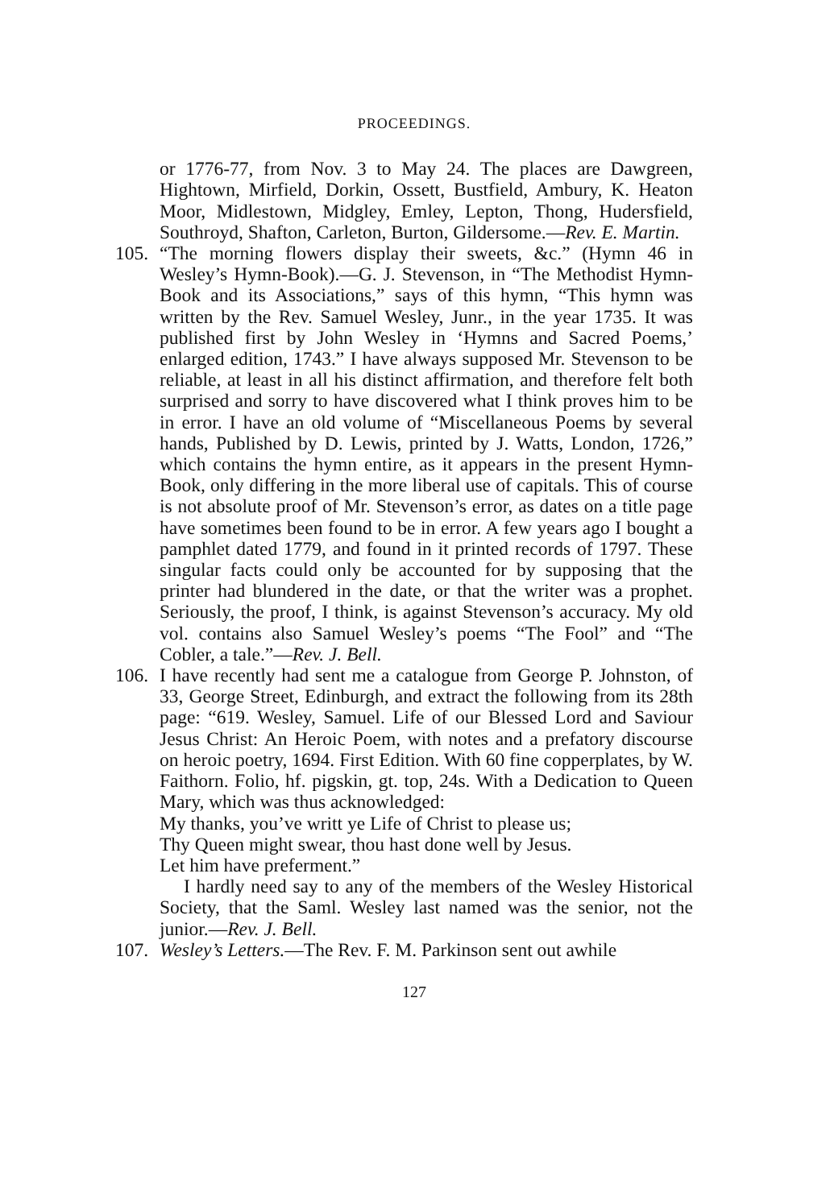PROCEEDINGS.
or 1776-77, from Nov. 3 to May 24. The places are Dawgreen, Hightown, Mirfield, Dorkin, Ossett, Bustfield, Ambury, K. Heaton Moor, Midlestown, Midgley, Emley, Lepton, Thong, Hudersfield, Southroyd, Shafton, Carleton, Burton, Gildersome.—Rev. E. Martin.
105. “The morning flowers display their sweets, &c.” (Hymn 46 in Wesley’s Hymn-Book).—G. J. Stevenson, in “The Methodist Hymn-Book and its Associations,” says of this hymn, “This hymn was written by the Rev. Samuel Wesley, Junr., in the year 1735. It was published first by John Wesley in ‘Hymns and Sacred Poems,’ enlarged edition, 1743.” I have always supposed Mr. Stevenson to be reliable, at least in all his distinct affirmation, and therefore felt both surprised and sorry to have discovered what I think proves him to be in error. I have an old volume of “Miscellaneous Poems by several hands, Published by D. Lewis, printed by J. Watts, London, 1726,” which contains the hymn entire, as it appears in the present Hymn-Book, only differing in the more liberal use of capitals. This of course is not absolute proof of Mr. Stevenson’s error, as dates on a title page have sometimes been found to be in error. A few years ago I bought a pamphlet dated 1779, and found in it printed records of 1797. These singular facts could only be accounted for by supposing that the printer had blundered in the date, or that the writer was a prophet. Seriously, the proof, I think, is against Stevenson’s accuracy. My old vol. contains also Samuel Wesley’s poems “The Fool” and “The Cobler, a tale.”—Rev. J. Bell.
106. I have recently had sent me a catalogue from George P. Johnston, of 33, George Street, Edinburgh, and extract the following from its 28th page: “619. Wesley, Samuel. Life of our Blessed Lord and Saviour Jesus Christ: An Heroic Poem, with notes and a prefatory discourse on heroic poetry, 1694. First Edition. With 60 fine copperplates, by W. Faithorn. Folio, hf. pigskin, gt. top, 24s. With a Dedication to Queen Mary, which was thus acknowledged:
My thanks, you’ve writt ye Life of Christ to please us;
Thy Queen might swear, thou hast done well by Jesus.
Let him have preferment.”
I hardly need say to any of the members of the Wesley Historical Society, that the Saml. Wesley last named was the senior, not the junior.—Rev. J. Bell.
107. Wesley’s Letters.—The Rev. F. M. Parkinson sent out awhile
127